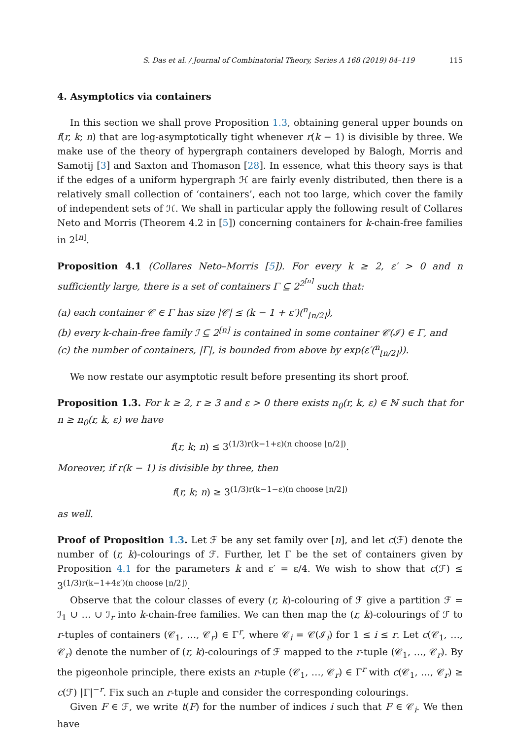S. Das et al. / Journal of Combinatorial Theory, Series A 168 (2019) 84–119 115
4. Asymptotics via containers
In this section we shall prove Proposition 1.3, obtaining general upper bounds on f(r, k; n) that are log-asymptotically tight whenever r(k − 1) is divisible by three. We make use of the theory of hypergraph containers developed by Balogh, Morris and Samotij [3] and Saxton and Thomason [28]. In essence, what this theory says is that if the edges of a uniform hypergraph ℋ are fairly evenly distributed, then there is a relatively small collection of ‘containers’, each not too large, which cover the family of independent sets of ℋ. We shall in particular apply the following result of Collares Neto and Morris (Theorem 4.2 in [5]) concerning containers for k-chain-free families in 2<sup>[n]</sup>.
Proposition 4.1 (Collares Neto–Morris [5]). For every k ≥ 2, ε′ > 0 and n sufficiently large, there is a set of containers Γ ⊆ 2<sup>2<sup>[n]</sup></sup> such that:
(a) each container 𝒞 ∈ Γ has size |𝒞| ≤ (k − 1 + ε′)(<sup>n</sup><sub>⌊n/2⌋</sub>),
(b) every k-chain-free family ℐ ⊆ 2<sup>[n]</sup> is contained in some container 𝒞(ℐ) ∈ Γ, and
(c) the number of containers, |Γ|, is bounded from above by exp(ε′(<sup>n</sup><sub>⌊n/2⌋</sub>)).
We now restate our asymptotic result before presenting its short proof.
Proposition 1.3. For k ≥ 2, r ≥ 3 and ε > 0 there exists n<sub>0</sub>(r, k, ε) ∈ ℕ such that for n ≥ n<sub>0</sub>(r, k, ε) we have
f(r, k; n) ≤ 3<sup>(1/3)r(k−1+ε)(n choose ⌊n/2⌋)</sup>.
Moreover, if r(k − 1) is divisible by three, then
f(r, k; n) ≥ 3<sup>(1/3)r(k−1−ε)(n choose ⌊n/2⌋)</sup>
as well.
Proof of Proposition 1.3. Let ℱ be any set family over [n], and let c(ℱ) denote the number of (r, k)-colourings of ℱ. Further, let Γ be the set of containers given by Proposition 4.1 for the parameters k and ε′ = ε/4. We wish to show that c(ℱ) ≤ 3<sup>(1/3)r(k−1+4ε′)(n choose ⌊n/2⌋)</sup>.
Observe that the colour classes of every (r, k)-colouring of ℱ give a partition ℱ = ℐ<sub>1</sub> ∪ … ∪ ℐ<sub>r</sub> into k-chain-free families. We can then map the (r, k)-colourings of ℱ to r-tuples of containers (𝒞<sub>1</sub>, …, 𝒞<sub>r</sub>) ∈ Γ<sup>r</sup>, where 𝒞<sub>i</sub> = 𝒞(ℐ<sub>i</sub>) for 1 ≤ i ≤ r. Let c(𝒞<sub>1</sub>, …, 𝒞<sub>r</sub>) denote the number of (r, k)-colourings of ℱ mapped to the r-tuple (𝒞<sub>1</sub>, …, 𝒞<sub>r</sub>). By the pigeonhole principle, there exists an r-tuple (𝒞<sub>1</sub>, …, 𝒞<sub>r</sub>) ∈ Γ<sup>r</sup> with c(𝒞<sub>1</sub>, …, 𝒞<sub>r</sub>) ≥ c(ℱ) |Γ|<sup>−r</sup>. Fix such an r-tuple and consider the corresponding colourings.
Given F ∈ ℱ, we write t(F) for the number of indices i such that F ∈ 𝒞<sub>i</sub>. We then have